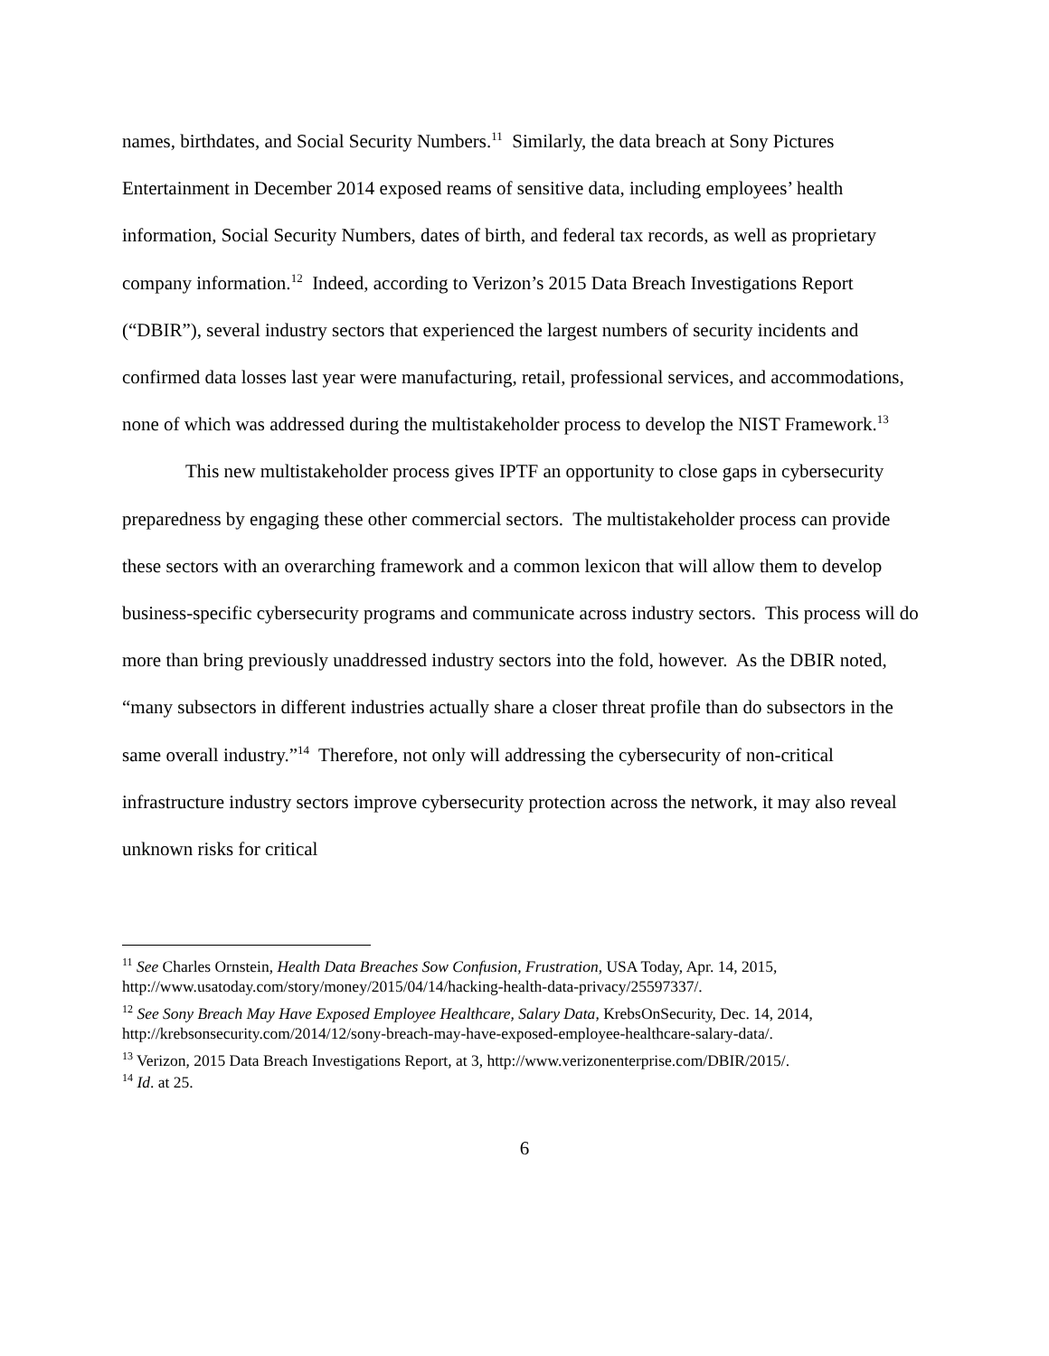names, birthdates, and Social Security Numbers.<sup>11</sup> Similarly, the data breach at Sony Pictures Entertainment in December 2014 exposed reams of sensitive data, including employees’ health information, Social Security Numbers, dates of birth, and federal tax records, as well as proprietary company information.<sup>12</sup> Indeed, according to Verizon’s 2015 Data Breach Investigations Report (“DBIR”), several industry sectors that experienced the largest numbers of security incidents and confirmed data losses last year were manufacturing, retail, professional services, and accommodations, none of which was addressed during the multistakeholder process to develop the NIST Framework.<sup>13</sup>
This new multistakeholder process gives IPTF an opportunity to close gaps in cybersecurity preparedness by engaging these other commercial sectors. The multistakeholder process can provide these sectors with an overarching framework and a common lexicon that will allow them to develop business-specific cybersecurity programs and communicate across industry sectors. This process will do more than bring previously unaddressed industry sectors into the fold, however. As the DBIR noted, “many subsectors in different industries actually share a closer threat profile than do subsectors in the same overall industry.”<sup>14</sup> Therefore, not only will addressing the cybersecurity of non-critical infrastructure industry sectors improve cybersecurity protection across the network, it may also reveal unknown risks for critical
<sup>11</sup> See Charles Ornstein, Health Data Breaches Sow Confusion, Frustration, USA Today, Apr. 14, 2015, http://www.usatoday.com/story/money/2015/04/14/hacking-health-data-privacy/25597337/.
<sup>12</sup> See Sony Breach May Have Exposed Employee Healthcare, Salary Data, KrebsOnSecurity, Dec. 14, 2014, http://krebsonsecurity.com/2014/12/sony-breach-may-have-exposed-employee-healthcare-salary-data/.
<sup>13</sup> Verizon, 2015 Data Breach Investigations Report, at 3, http://www.verizonenterprise.com/DBIR/2015/.
<sup>14</sup> Id. at 25.
6